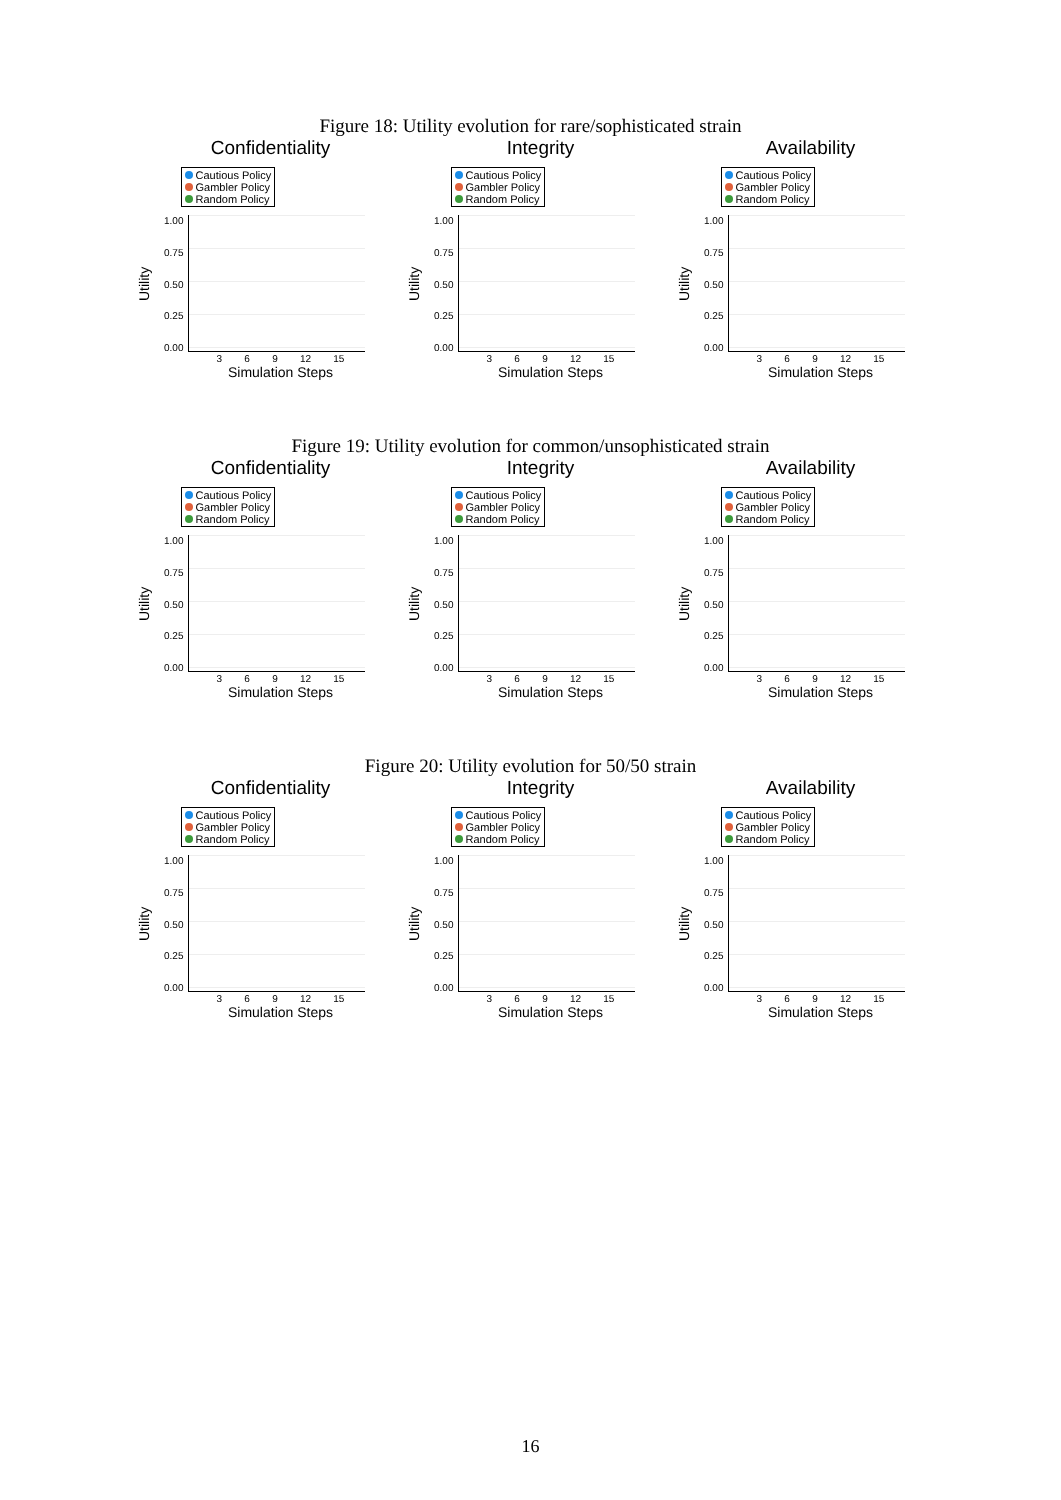Figure 18: Utility evolution for rare/sophisticated strain
Confidentiality
Cautious Policy
Gambler Policy
Random Policy
Utility
1.00
0.75
0.50
0.25
0.00
3 6 9 12 15
Simulation Steps
Integrity
Cautious Policy
Gambler Policy
Random Policy
Utility
1.00
0.75
0.50
0.25
0.00
3 6 9 12 15
Simulation Steps
Availability
Cautious Policy
Gambler Policy
Random Policy
Utility
1.00
0.75
0.50
0.25
0.00
3 6 9 12 15
Simulation Steps
Figure 19: Utility evolution for common/unsophisticated strain
Confidentiality
Cautious Policy
Gambler Policy
Random Policy
Utility
1.00
0.75
0.50
0.25
0.00
3 6 9 12 15
Simulation Steps
Integrity
Cautious Policy
Gambler Policy
Random Policy
Utility
1.00
0.75
0.50
0.25
0.00
3 6 9 12 15
Simulation Steps
Availability
Cautious Policy
Gambler Policy
Random Policy
Utility
1.00
0.75
0.50
0.25
0.00
3 6 9 12 15
Simulation Steps
Figure 20: Utility evolution for 50/50 strain
Confidentiality
Cautious Policy
Gambler Policy
Random Policy
Utility
1.00
0.75
0.50
0.25
0.00
3 6 9 12 15
Simulation Steps
Integrity
Cautious Policy
Gambler Policy
Random Policy
Utility
1.00
0.75
0.50
0.25
0.00
3 6 9 12 15
Simulation Steps
Availability
Cautious Policy
Gambler Policy
Random Policy
Utility
1.00
0.75
0.50
0.25
0.00
3 6 9 12 15
Simulation Steps
16